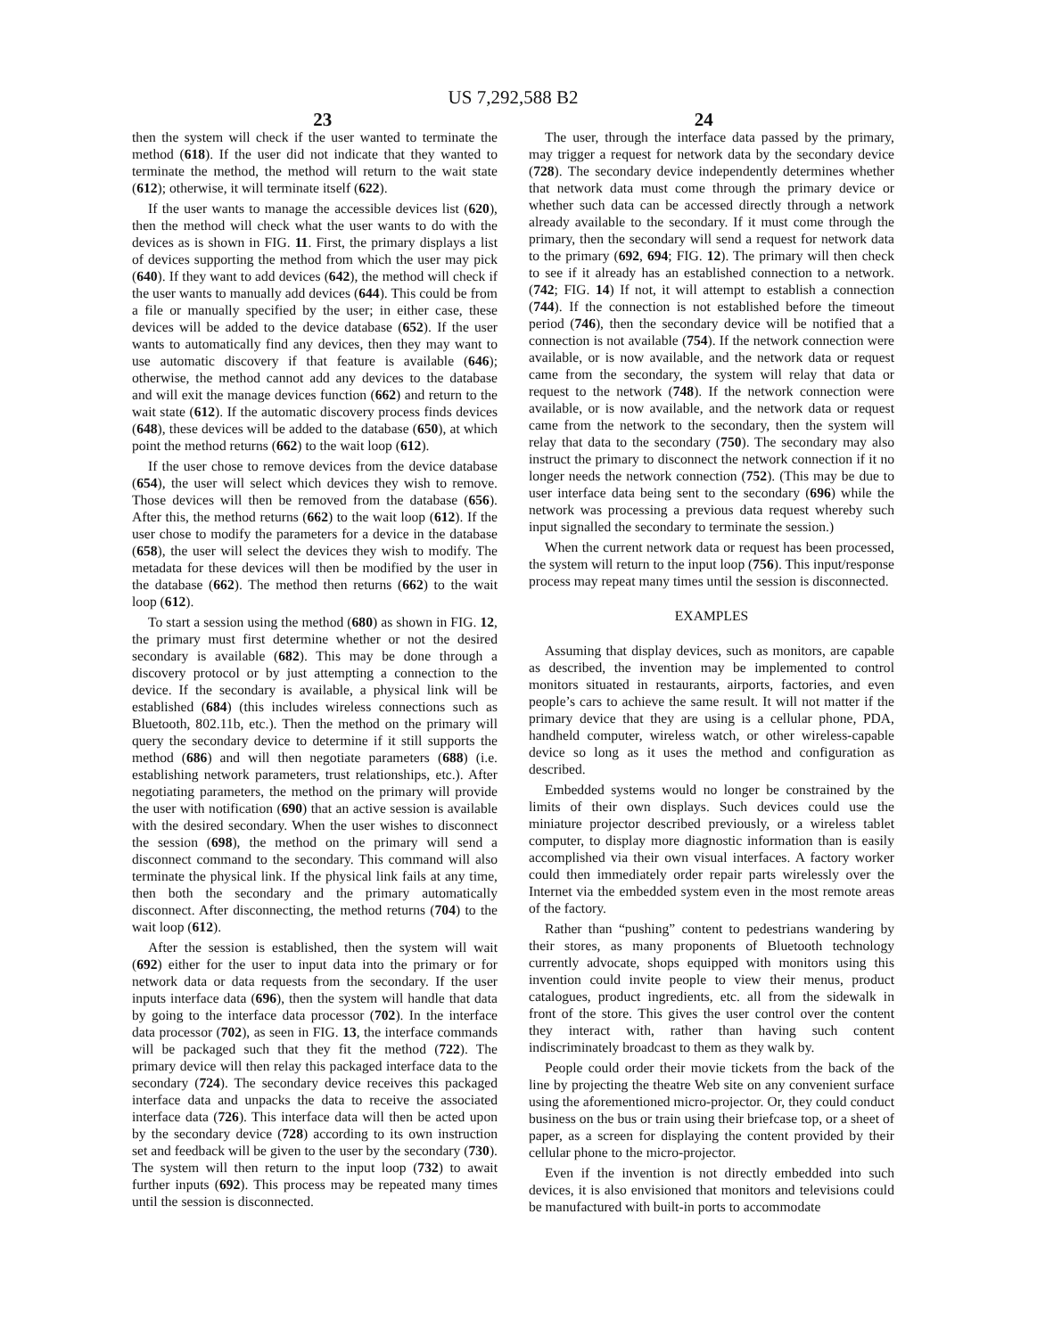US 7,292,588 B2
23 24
then the system will check if the user wanted to terminate the method (618). If the user did not indicate that they wanted to terminate the method, the method will return to the wait state (612); otherwise, it will terminate itself (622).
If the user wants to manage the accessible devices list (620), then the method will check what the user wants to do with the devices as is shown in FIG. 11. First, the primary displays a list of devices supporting the method from which the user may pick (640). If they want to add devices (642), the method will check if the user wants to manually add devices (644). This could be from a file or manually specified by the user; in either case, these devices will be added to the device database (652). If the user wants to automatically find any devices, then they may want to use automatic discovery if that feature is available (646); otherwise, the method cannot add any devices to the database and will exit the manage devices function (662) and return to the wait state (612). If the automatic discovery process finds devices (648), these devices will be added to the database (650), at which point the method returns (662) to the wait loop (612).
If the user chose to remove devices from the device database (654), the user will select which devices they wish to remove. Those devices will then be removed from the database (656). After this, the method returns (662) to the wait loop (612). If the user chose to modify the parameters for a device in the database (658), the user will select the devices they wish to modify. The metadata for these devices will then be modified by the user in the database (662). The method then returns (662) to the wait loop (612).
To start a session using the method (680) as shown in FIG. 12, the primary must first determine whether or not the desired secondary is available (682). This may be done through a discovery protocol or by just attempting a connection to the device. If the secondary is available, a physical link will be established (684) (this includes wireless connections such as Bluetooth, 802.11b, etc.). Then the method on the primary will query the secondary device to determine if it still supports the method (686) and will then negotiate parameters (688) (i.e. establishing network parameters, trust relationships, etc.). After negotiating parameters, the method on the primary will provide the user with notification (690) that an active session is available with the desired secondary. When the user wishes to disconnect the session (698), the method on the primary will send a disconnect command to the secondary. This command will also terminate the physical link. If the physical link fails at any time, then both the secondary and the primary automatically disconnect. After disconnecting, the method returns (704) to the wait loop (612).
After the session is established, then the system will wait (692) either for the user to input data into the primary or for network data or data requests from the secondary. If the user inputs interface data (696), then the system will handle that data by going to the interface data processor (702). In the interface data processor (702), as seen in FIG. 13, the interface commands will be packaged such that they fit the method (722). The primary device will then relay this packaged interface data to the secondary (724). The secondary device receives this packaged interface data and unpacks the data to receive the associated interface data (726). This interface data will then be acted upon by the secondary device (728) according to its own instruction set and feedback will be given to the user by the secondary (730). The system will then return to the input loop (732) to await further inputs (692). This process may be repeated many times until the session is disconnected.
The user, through the interface data passed by the primary, may trigger a request for network data by the secondary device (728). The secondary device independently determines whether that network data must come through the primary device or whether such data can be accessed directly through a network already available to the secondary. If it must come through the primary, then the secondary will send a request for network data to the primary (692, 694; FIG. 12). The primary will then check to see if it already has an established connection to a network. (742; FIG. 14) If not, it will attempt to establish a connection (744). If the connection is not established before the timeout period (746), then the secondary device will be notified that a connection is not available (754). If the network connection were available, or is now available, and the network data or request came from the secondary, the system will relay that data or request to the network (748). If the network connection were available, or is now available, and the network data or request came from the network to the secondary, then the system will relay that data to the secondary (750). The secondary may also instruct the primary to disconnect the network connection if it no longer needs the network connection (752). (This may be due to user interface data being sent to the secondary (696) while the network was processing a previous data request whereby such input signalled the secondary to terminate the session.)
When the current network data or request has been processed, the system will return to the input loop (756). This input/response process may repeat many times until the session is disconnected.
EXAMPLES
Assuming that display devices, such as monitors, are capable as described, the invention may be implemented to control monitors situated in restaurants, airports, factories, and even people’s cars to achieve the same result. It will not matter if the primary device that they are using is a cellular phone, PDA, handheld computer, wireless watch, or other wireless-capable device so long as it uses the method and configuration as described.
Embedded systems would no longer be constrained by the limits of their own displays. Such devices could use the miniature projector described previously, or a wireless tablet computer, to display more diagnostic information than is easily accomplished via their own visual interfaces. A factory worker could then immediately order repair parts wirelessly over the Internet via the embedded system even in the most remote areas of the factory.
Rather than “pushing” content to pedestrians wandering by their stores, as many proponents of Bluetooth technology currently advocate, shops equipped with monitors using this invention could invite people to view their menus, product catalogues, product ingredients, etc. all from the sidewalk in front of the store. This gives the user control over the content they interact with, rather than having such content indiscriminately broadcast to them as they walk by.
People could order their movie tickets from the back of the line by projecting the theatre Web site on any convenient surface using the aforementioned micro-projector. Or, they could conduct business on the bus or train using their briefcase top, or a sheet of paper, as a screen for displaying the content provided by their cellular phone to the micro-projector.
Even if the invention is not directly embedded into such devices, it is also envisioned that monitors and televisions could be manufactured with built-in ports to accommodate